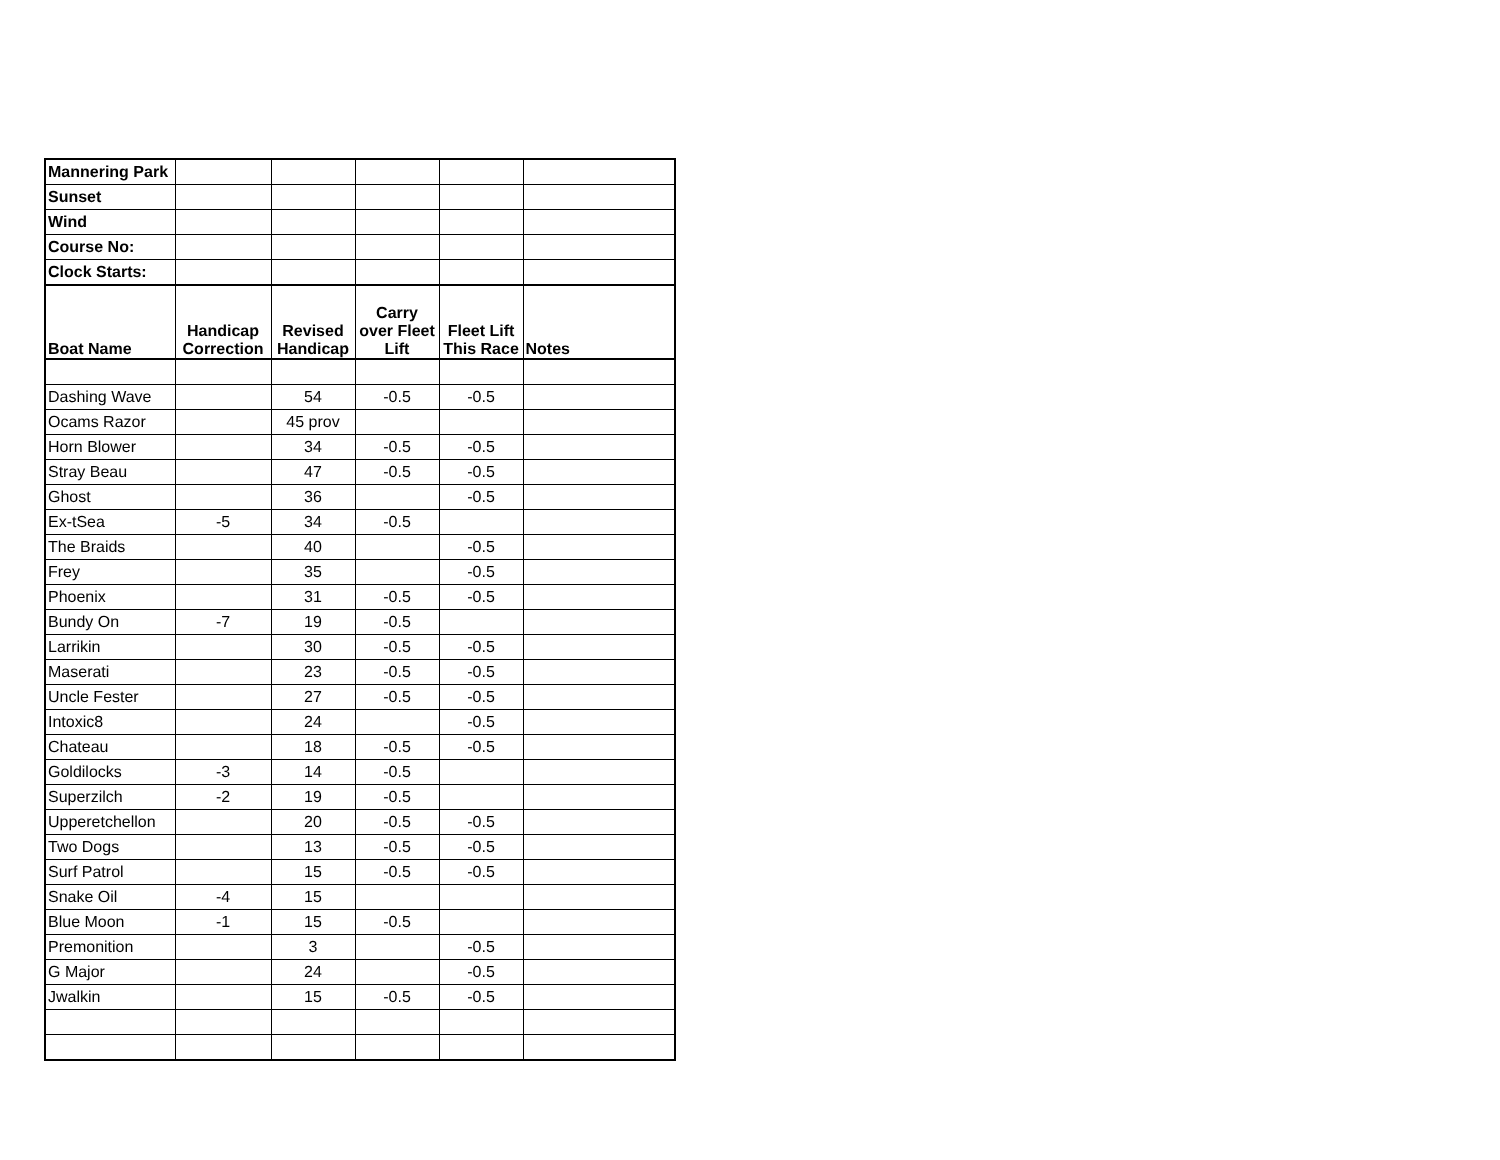| Mannering Park | | | | | |
| Sunset | | | | | |
| Wind | | | | | |
| Course No: | | | | | |
| Clock Starts: | | | | | |
| Boat Name | Handicap Correction | Revised Handicap | Carry over Fleet Lift | Fleet Lift This Race | Notes |
| Dashing Wave | | 54 | -0.5 | -0.5 | |
| Ocams Razor | | 45 prov | | | |
| Horn Blower | | 34 | -0.5 | -0.5 | |
| Stray Beau | | 47 | -0.5 | -0.5 | |
| Ghost | | 36 | | -0.5 | |
| Ex-tSea | -5 | 34 | -0.5 | | |
| The Braids | | 40 | | -0.5 | |
| Frey | | 35 | | -0.5 | |
| Phoenix | | 31 | -0.5 | -0.5 | |
| Bundy On | -7 | 19 | -0.5 | | |
| Larrikin | | 30 | -0.5 | -0.5 | |
| Maserati | | 23 | -0.5 | -0.5 | |
| Uncle Fester | | 27 | -0.5 | -0.5 | |
| Intoxic8 | | 24 | | -0.5 | |
| Chateau | | 18 | -0.5 | -0.5 | |
| Goldilocks | -3 | 14 | -0.5 | | |
| Superzilch | -2 | 19 | -0.5 | | |
| Upperetchellon | | 20 | -0.5 | -0.5 | |
| Two Dogs | | 13 | -0.5 | -0.5 | |
| Surf Patrol | | 15 | -0.5 | -0.5 | |
| Snake Oil | -4 | 15 | | | |
| Blue Moon | -1 | 15 | -0.5 | | |
| Premonition | | 3 | | -0.5 | |
| G Major | | 24 | | -0.5 | |
| Jwalkin | | 15 | -0.5 | -0.5 | |